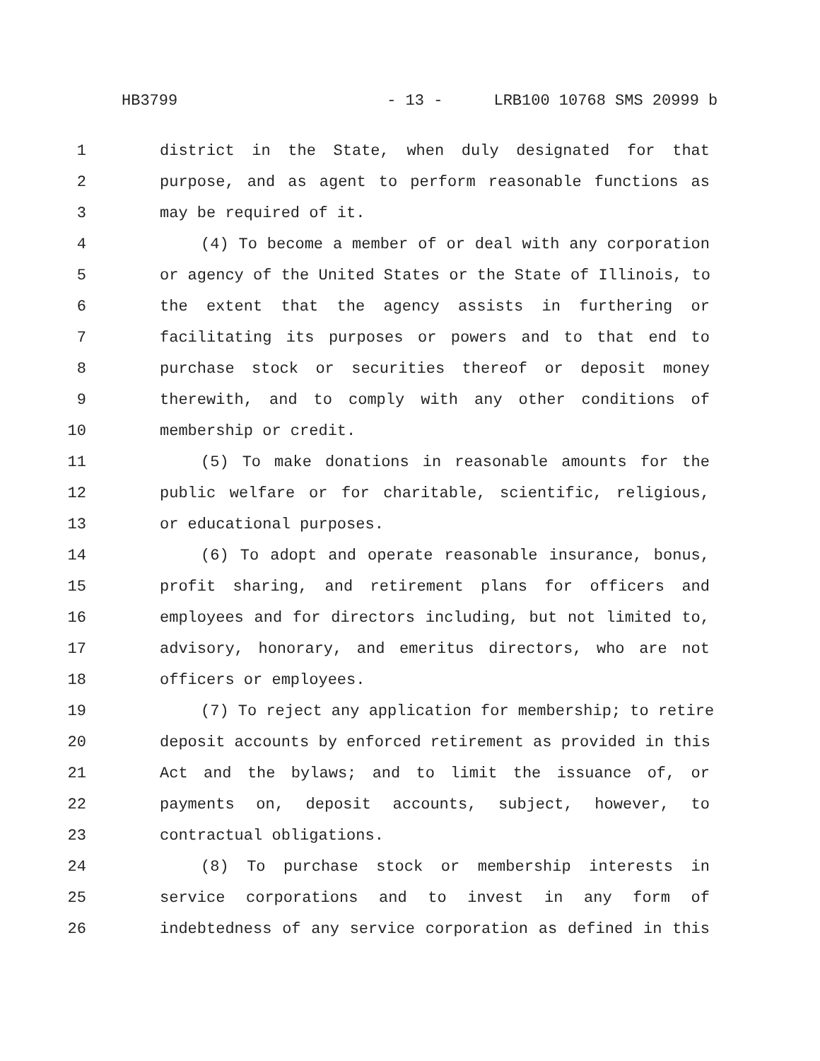HB3799 - 13 - LRB100 10768 SMS 20999 b
1 district in the State, when duly designated for that
2 purpose, and as agent to perform reasonable functions as
3 may be required of it.
4 (4) To become a member of or deal with any corporation
5 or agency of the United States or the State of Illinois, to
6 the extent that the agency assists in furthering or
7 facilitating its purposes or powers and to that end to
8 purchase stock or securities thereof or deposit money
9 therewith, and to comply with any other conditions of
10 membership or credit.
11 (5) To make donations in reasonable amounts for the
12 public welfare or for charitable, scientific, religious,
13 or educational purposes.
14 (6) To adopt and operate reasonable insurance, bonus,
15 profit sharing, and retirement plans for officers and
16 employees and for directors including, but not limited to,
17 advisory, honorary, and emeritus directors, who are not
18 officers or employees.
19 (7) To reject any application for membership; to retire
20 deposit accounts by enforced retirement as provided in this
21 Act and the bylaws; and to limit the issuance of, or
22 payments on, deposit accounts, subject, however, to
23 contractual obligations.
24 (8) To purchase stock or membership interests in
25 service corporations and to invest in any form of
26 indebtedness of any service corporation as defined in this